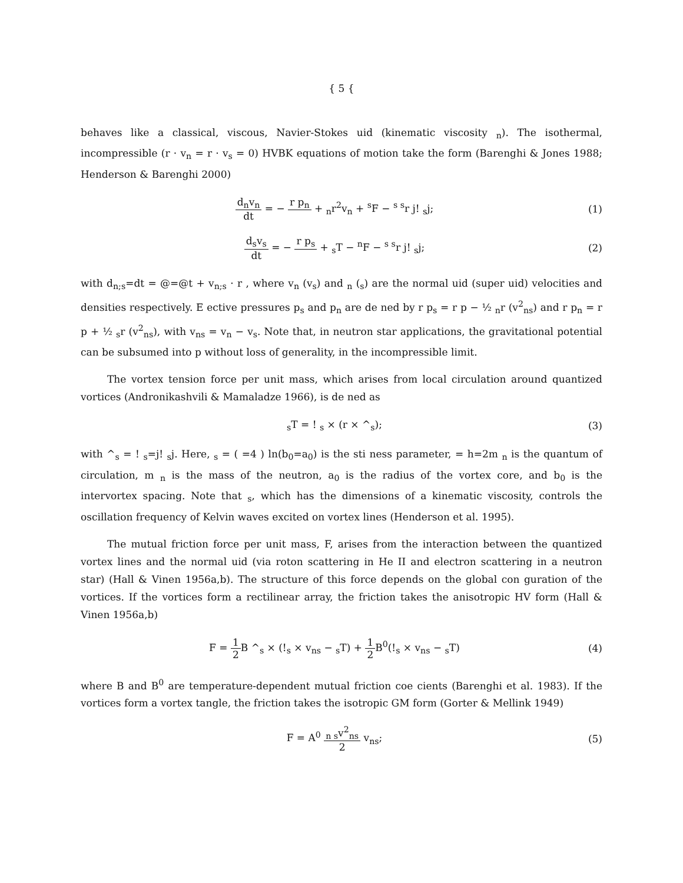{ 5 {
behaves like a classical, viscous, Navier-Stokes uid (kinematic viscosity <sub>n</sub>). The isothermal, incompressible (r · v<sub>n</sub> = r · v<sub>s</sub> = 0) HVBK equations of motion take the form (Barenghi & Jones 1988; Henderson & Barenghi 2000)
d<sub>n</sub>v<sub>n</sub> dt = − r p<sub>n</sub> + <sub>n</sub>r<sup>2</sup>v<sub>n</sub> + <sup>s</sup>F − <sup>s s</sup>r j! <sub>s</sub>j;
(1)
d<sub>s</sub>v<sub>s</sub> dt = − r p<sub>s</sub> + <sub>s</sub>T − <sup>n</sup>F − <sup>s s</sup>r j! <sub>s</sub>j;
(2)
with d<sub>n;s</sub>=dt = @=@t + v<sub>n;s</sub> · r , where v<sub>n</sub> (v<sub>s</sub>) and <sub>n</sub> (<sub>s</sub>) are the normal uid (super uid) velocities and densities respectively. E ective pressures p<sub>s</sub> and p<sub>n</sub> are de ned by r p<sub>s</sub> = r p − ½ <sub>n</sub>r (v<sup>2</sup><sub>ns</sub>) and r p<sub>n</sub> = r p + ½ <sub>s</sub>r (v<sup>2</sup><sub>ns</sub>), with v<sub>ns</sub> = v<sub>n</sub> − v<sub>s</sub>. Note that, in neutron star applications, the gravitational potential can be subsumed into p without loss of generality, in the incompressible limit.
The vortex tension force per unit mass, which arises from local circulation around quantized vortices (Andronikashvili & Mamaladze 1966), is de ned as
<sub>s</sub>T = ! <sub>s</sub> × (r × ^<sub>s</sub>); (3)
with ^<sub>s</sub> = ! <sub>s</sub>=j! <sub>s</sub>j. Here, <sub>s</sub> = ( =4 ) ln(b<sub>0</sub>=a<sub>0</sub>) is the sti ness parameter, = h=2m <sub>n</sub> is the quantum of circulation, m <sub>n</sub> is the mass of the neutron, a<sub>0</sub> is the radius of the vortex core, and b<sub>0</sub> is the intervortex spacing. Note that <sub>s</sub>, which has the dimensions of a kinematic viscosity, controls the oscillation frequency of Kelvin waves excited on vortex lines (Henderson et al. 1995).
The mutual friction force per unit mass, F, arises from the interaction between the quantized vortex lines and the normal uid (via roton scattering in He II and electron scattering in a neutron star) (Hall & Vinen 1956a,b). The structure of this force depends on the global con guration of the vortices. If the vortices form a rectilinear array, the friction takes the anisotropic HV form (Hall & Vinen 1956a,b)
F = 1 2 B ^<sub>s</sub> × (!<sub>s</sub> × v<sub>ns</sub> − <sub>s</sub>T) + 1 2 B<sup>0</sup>(!<sub>s</sub> × v<sub>ns</sub> − <sub>s</sub>T)
(4)
where B and B<sup>0</sup> are temperature-dependent mutual friction coe cients (Barenghi et al. 1983). If the vortices form a vortex tangle, the friction takes the isotropic GM form (Gorter & Mellink 1949)
F = A<sup>0</sup> <sub>n s</sub>v<sup>2</sup><sub>ns</sub> 2 v<sub>ns</sub>; (5)